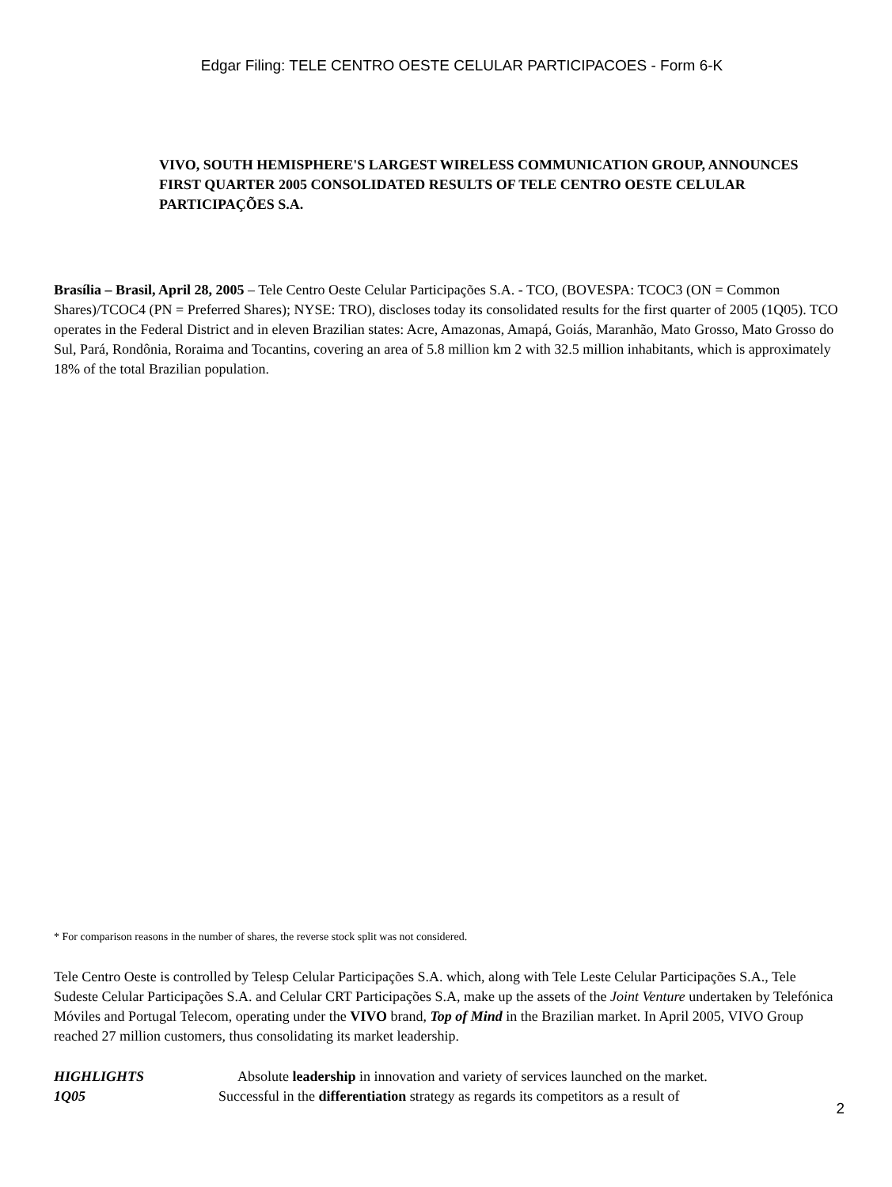Edgar Filing: TELE CENTRO OESTE CELULAR PARTICIPACOES - Form 6-K
VIVO, SOUTH HEMISPHERE'S LARGEST WIRELESS COMMUNICATION GROUP, ANNOUNCES FIRST QUARTER 2005 CONSOLIDATED RESULTS OF TELE CENTRO OESTE CELULAR PARTICIPAÇÕES S.A.
Brasília – Brasil, April 28, 2005 – Tele Centro Oeste Celular Participações S.A. - TCO, (BOVESPA: TCOC3 (ON = Common Shares)/TCOC4 (PN = Preferred Shares); NYSE: TRO), discloses today its consolidated results for the first quarter of 2005 (1Q05). TCO operates in the Federal District and in eleven Brazilian states: Acre, Amazonas, Amapá, Goiás, Maranhão, Mato Grosso, Mato Grosso do Sul, Pará, Rondônia, Roraima and Tocantins, covering an area of 5.8 million km 2 with 32.5 million inhabitants, which is approximately 18% of the total Brazilian population.
* For comparison reasons in the number of shares, the reverse stock split was not considered.
Tele Centro Oeste is controlled by Telesp Celular Participações S.A. which, along with Tele Leste Celular Participações S.A., Tele Sudeste Celular Participações S.A. and Celular CRT Participações S.A, make up the assets of the Joint Venture undertaken by Telefónica Móviles and Portugal Telecom, operating under the VIVO brand, Top of Mind in the Brazilian market. In April 2005, VIVO Group reached 27 million customers, thus consolidating its market leadership.
HIGHLIGHTS
1Q05
Absolute leadership in innovation and variety of services launched on the market.
Successful in the differentiation strategy as regards its competitors as a result of
2